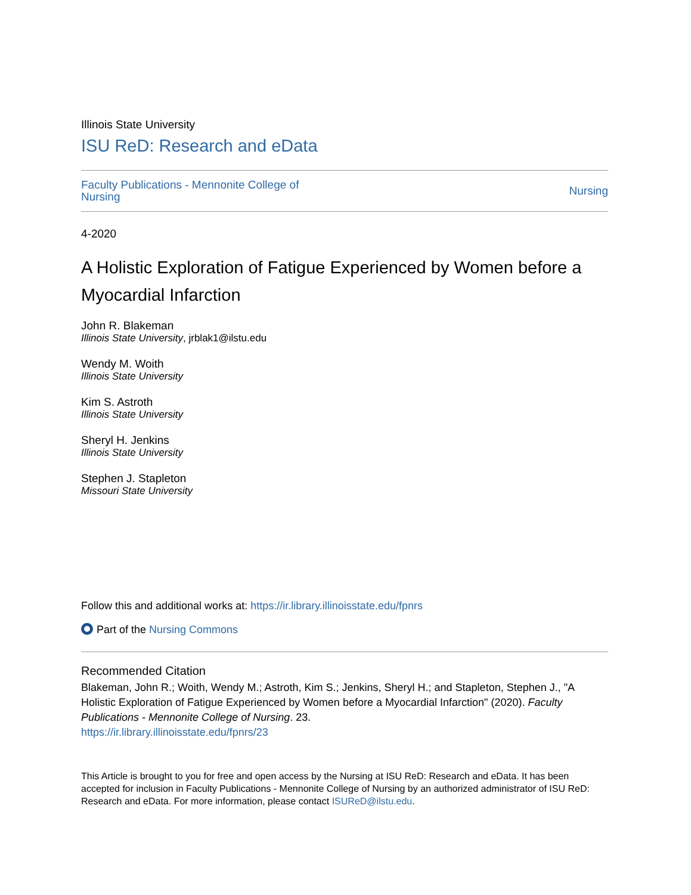Illinois State University
ISU ReD: Research and eData
Faculty Publications - Mennonite College of Nursing Nursing
4-2020
A Holistic Exploration of Fatigue Experienced by Women before a Myocardial Infarction
John R. Blakeman
Illinois State University, jrblak1@ilstu.edu
Wendy M. Woith
Illinois State University
Kim S. Astroth
Illinois State University
Sheryl H. Jenkins
Illinois State University
Stephen J. Stapleton
Missouri State University
Follow this and additional works at: https://ir.library.illinoisstate.edu/fpnrs
Part of the Nursing Commons
Recommended Citation
Blakeman, John R.; Woith, Wendy M.; Astroth, Kim S.; Jenkins, Sheryl H.; and Stapleton, Stephen J., "A Holistic Exploration of Fatigue Experienced by Women before a Myocardial Infarction" (2020). Faculty Publications - Mennonite College of Nursing. 23.
https://ir.library.illinoisstate.edu/fpnrs/23
This Article is brought to you for free and open access by the Nursing at ISU ReD: Research and eData. It has been accepted for inclusion in Faculty Publications - Mennonite College of Nursing by an authorized administrator of ISU ReD: Research and eData. For more information, please contact ISUReD@ilstu.edu.